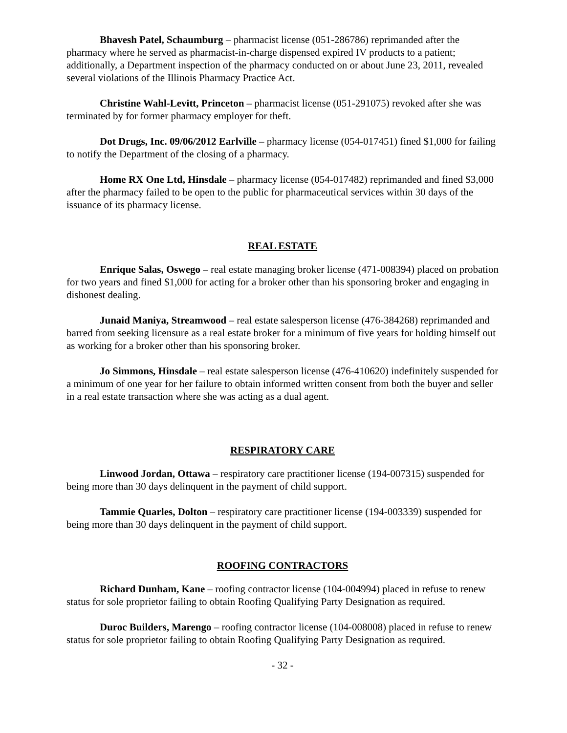Bhavesh Patel, Schaumburg – pharmacist license (051-286786) reprimanded after the pharmacy where he served as pharmacist-in-charge dispensed expired IV products to a patient; additionally, a Department inspection of the pharmacy conducted on or about June 23, 2011, revealed several violations of the Illinois Pharmacy Practice Act.
Christine Wahl-Levitt, Princeton – pharmacist license (051-291075) revoked after she was terminated by for former pharmacy employer for theft.
Dot Drugs, Inc. 09/06/2012 Earlville – pharmacy license (054-017451) fined $1,000 for failing to notify the Department of the closing of a pharmacy.
Home RX One Ltd, Hinsdale – pharmacy license (054-017482) reprimanded and fined $3,000 after the pharmacy failed to be open to the public for pharmaceutical services within 30 days of the issuance of its pharmacy license.
REAL ESTATE
Enrique Salas, Oswego – real estate managing broker license (471-008394) placed on probation for two years and fined $1,000 for acting for a broker other than his sponsoring broker and engaging in dishonest dealing.
Junaid Maniya, Streamwood – real estate salesperson license (476-384268) reprimanded and barred from seeking licensure as a real estate broker for a minimum of five years for holding himself out as working for a broker other than his sponsoring broker.
Jo Simmons, Hinsdale – real estate salesperson license (476-410620) indefinitely suspended for a minimum of one year for her failure to obtain informed written consent from both the buyer and seller in a real estate transaction where she was acting as a dual agent.
RESPIRATORY CARE
Linwood Jordan, Ottawa – respiratory care practitioner license (194-007315) suspended for being more than 30 days delinquent in the payment of child support.
Tammie Quarles, Dolton – respiratory care practitioner license (194-003339) suspended for being more than 30 days delinquent in the payment of child support.
ROOFING CONTRACTORS
Richard Dunham, Kane – roofing contractor license (104-004994) placed in refuse to renew status for sole proprietor failing to obtain Roofing Qualifying Party Designation as required.
Duroc Builders, Marengo – roofing contractor license (104-008008) placed in refuse to renew status for sole proprietor failing to obtain Roofing Qualifying Party Designation as required.
- 32 -